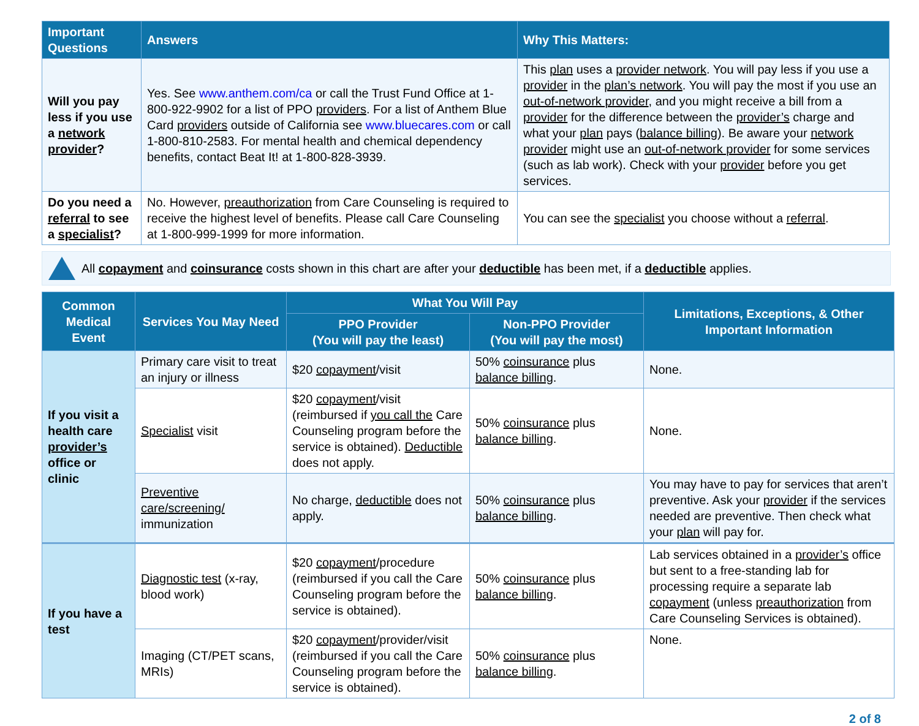| Important Questions | Answers | Why This Matters: |
| --- | --- | --- |
| Will you pay less if you use a network provider ? | Yes. See www.anthem.com/ca or call the Trust Fund Office at 1-800-922-9902 for a list of PPO providers . For a list of Anthem Blue Card providers outside of California see www.bluecares.com or call 1-800-810-2583. For mental health and chemical dependency benefits, contact Beat It! at 1-800-828-3939. | This plan uses a provider network . You will pay less if you use a provider in the plan’s network . You will pay the most if you use an out-of-network provider , and you might receive a bill from a provider for the difference between the provider’s charge and what your plan pays ( balance billing ). Be aware your network provider might use an out-of-network provider for some services (such as lab work). Check with your provider before you get services. |
| Do you need a referral to see a specialist ? | No. However, preauthorization from Care Counseling is required to receive the highest level of benefits. Please call Care Counseling at 1-800-999-1999 for more information. | You can see the specialist you choose without a referral . |
All copayment and coinsurance costs shown in this chart are after your deductible has been met, if a deductible applies.
| Common Medical Event | Services You May Need | What You Will Pay | | Limitations, Exceptions, & Other Important Information |
| --- | --- | --- | --- | --- |
| | | PPO Provider (You will pay the least) | Non-PPO Provider (You will pay the most) | |
| If you visit a health care provider’s office or clinic | Primary care visit to treat an injury or illness | $20 copayment /visit | 50% coinsurance plus balance billing . | None. |
| | Specialist visit | $20 copayment /visit (reimbursed if you call the Care Counseling program before the service is obtained). Deductible does not apply. | 50% coinsurance plus balance billing . | None. |
| | Preventive care/screening/ immunization | No charge, deductible does not apply. | 50% coinsurance plus balance billing . | You may have to pay for services that aren’t preventive. Ask your provider if the services needed are preventive. Then check what your plan will pay for. |
| If you have a test | Diagnostic test (x-ray, blood work) | $20 copayment /procedure (reimbursed if you call the Care Counseling program before the service is obtained). | 50% coinsurance plus balance billing . | Lab services obtained in a provider’s office but sent to a free-standing lab for processing require a separate lab copayment (unless preauthorization from Care Counseling Services is obtained). |
| | Imaging (CT/PET scans, MRIs) | $20 copayment /provider/visit (reimbursed if you call the Care Counseling program before the service is obtained). | 50% coinsurance plus balance billing . | None. |
2 of 8